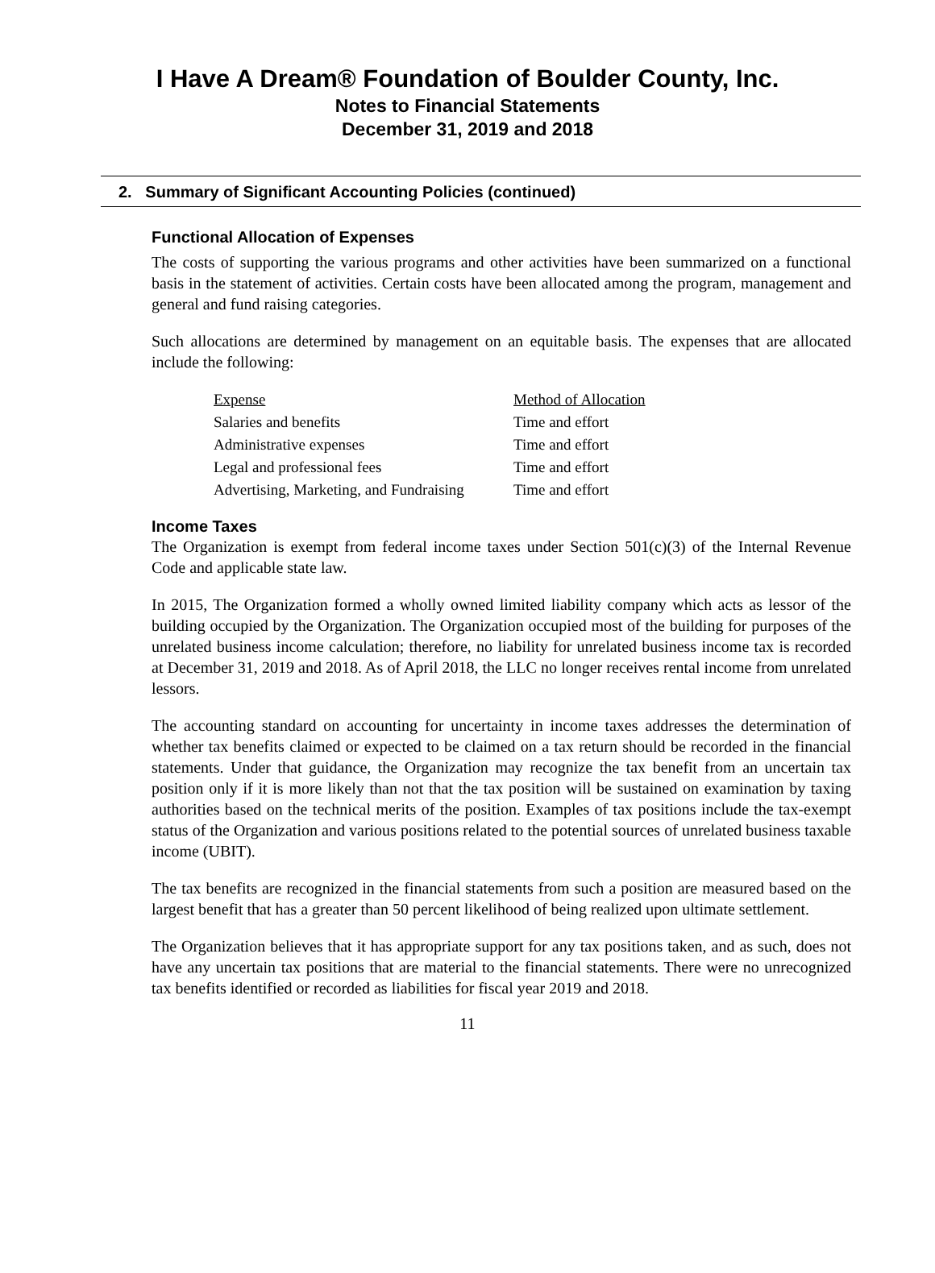I Have A Dream® Foundation of Boulder County, Inc.
Notes to Financial Statements
December 31, 2019 and 2018
2. Summary of Significant Accounting Policies (continued)
Functional Allocation of Expenses
The costs of supporting the various programs and other activities have been summarized on a functional basis in the statement of activities. Certain costs have been allocated among the program, management and general and fund raising categories.
Such allocations are determined by management on an equitable basis. The expenses that are allocated include the following:
| Expense | Method of Allocation |
| --- | --- |
| Salaries and benefits | Time and effort |
| Administrative expenses | Time and effort |
| Legal and professional fees | Time and effort |
| Advertising, Marketing, and Fundraising | Time and effort |
Income Taxes
The Organization is exempt from federal income taxes under Section 501(c)(3) of the Internal Revenue Code and applicable state law.
In 2015, The Organization formed a wholly owned limited liability company which acts as lessor of the building occupied by the Organization. The Organization occupied most of the building for purposes of the unrelated business income calculation; therefore, no liability for unrelated business income tax is recorded at December 31, 2019 and 2018. As of April 2018, the LLC no longer receives rental income from unrelated lessors.
The accounting standard on accounting for uncertainty in income taxes addresses the determination of whether tax benefits claimed or expected to be claimed on a tax return should be recorded in the financial statements. Under that guidance, the Organization may recognize the tax benefit from an uncertain tax position only if it is more likely than not that the tax position will be sustained on examination by taxing authorities based on the technical merits of the position. Examples of tax positions include the tax-exempt status of the Organization and various positions related to the potential sources of unrelated business taxable income (UBIT).
The tax benefits are recognized in the financial statements from such a position are measured based on the largest benefit that has a greater than 50 percent likelihood of being realized upon ultimate settlement.
The Organization believes that it has appropriate support for any tax positions taken, and as such, does not have any uncertain tax positions that are material to the financial statements. There were no unrecognized tax benefits identified or recorded as liabilities for fiscal year 2019 and 2018.
11